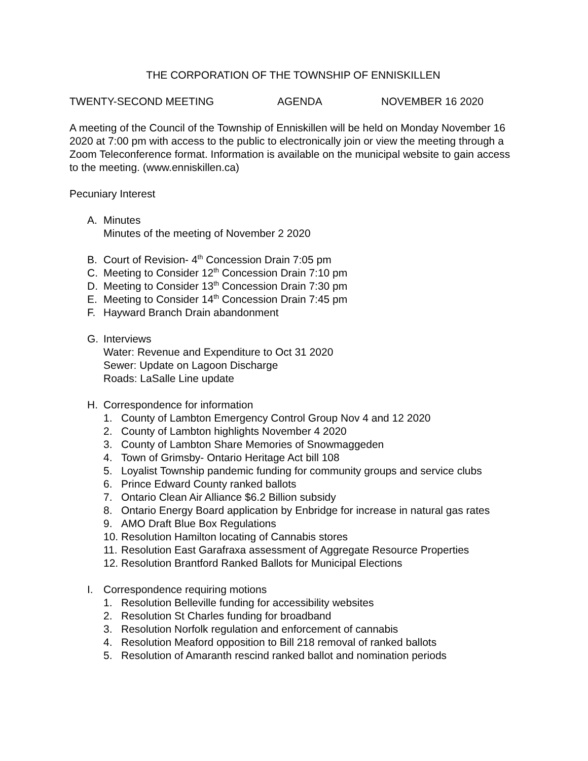THE CORPORATION OF THE TOWNSHIP OF ENNISKILLEN
TWENTY-SECOND MEETING AGENDA NOVEMBER 16 2020
A meeting of the Council of the Township of Enniskillen will be held on Monday November 16 2020 at 7:00 pm with access to the public to electronically join or view the meeting through a Zoom Teleconference format. Information is available on the municipal website to gain access to the meeting. (www.enniskillen.ca)
Pecuniary Interest
A. Minutes
Minutes of the meeting of November 2 2020
B. Court of Revision- 4<sup>th</sup> Concession Drain 7:05 pm
C. Meeting to Consider 12<sup>th</sup> Concession Drain 7:10 pm
D. Meeting to Consider 13<sup>th</sup> Concession Drain 7:30 pm
E. Meeting to Consider 14<sup>th</sup> Concession Drain 7:45 pm
F. Hayward Branch Drain abandonment
G. Interviews
Water: Revenue and Expenditure to Oct 31 2020
Sewer: Update on Lagoon Discharge
Roads: LaSalle Line update
H. Correspondence for information
1. County of Lambton Emergency Control Group Nov 4 and 12 2020
2. County of Lambton highlights November 4 2020
3. County of Lambton Share Memories of Snowmaggeden
4. Town of Grimsby- Ontario Heritage Act bill 108
5. Loyalist Township pandemic funding for community groups and service clubs
6. Prince Edward County ranked ballots
7. Ontario Clean Air Alliance $6.2 Billion subsidy
8. Ontario Energy Board application by Enbridge for increase in natural gas rates
9. AMO Draft Blue Box Regulations
10. Resolution Hamilton locating of Cannabis stores
11. Resolution East Garafraxa assessment of Aggregate Resource Properties
12. Resolution Brantford Ranked Ballots for Municipal Elections
I. Correspondence requiring motions
1. Resolution Belleville funding for accessibility websites
2. Resolution St Charles funding for broadband
3. Resolution Norfolk regulation and enforcement of cannabis
4. Resolution Meaford opposition to Bill 218 removal of ranked ballots
5. Resolution of Amaranth rescind ranked ballot and nomination periods